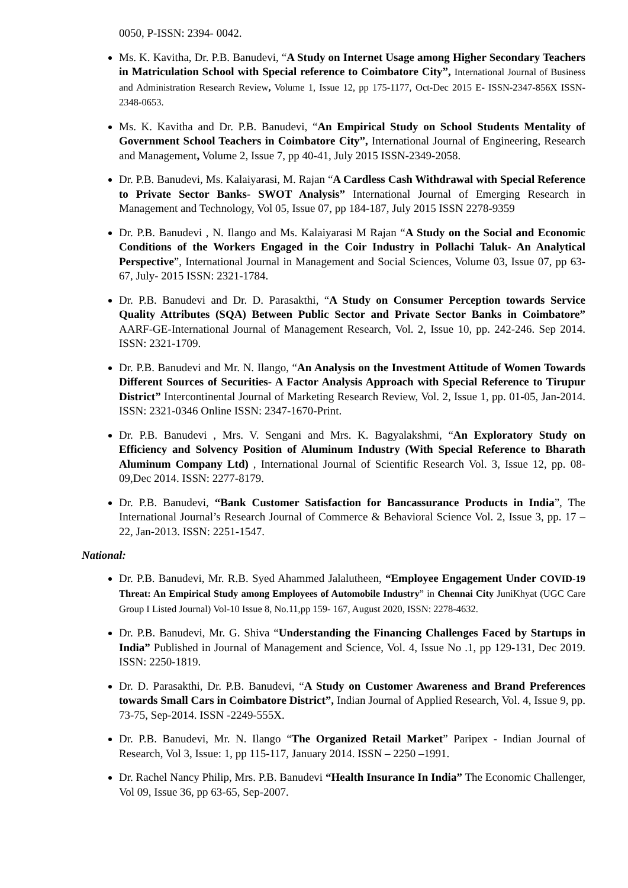0050, P-ISSN: 2394- 0042.
Ms. K. Kavitha, Dr. P.B. Banudevi, “A Study on Internet Usage among Higher Secondary Teachers in Matriculation School with Special reference to Coimbatore City”, International Journal of Business and Administration Research Review, Volume 1, Issue 12, pp 175-1177, Oct-Dec 2015 E- ISSN-2347-856X ISSN-2348-0653.
Ms. K. Kavitha and Dr. P.B. Banudevi, “An Empirical Study on School Students Mentality of Government School Teachers in Coimbatore City”, International Journal of Engineering, Research and Management, Volume 2, Issue 7, pp 40-41, July 2015 ISSN-2349-2058.
Dr. P.B. Banudevi, Ms. Kalaiyarasi, M. Rajan “A Cardless Cash Withdrawal with Special Reference to Private Sector Banks- SWOT Analysis” International Journal of Emerging Research in Management and Technology, Vol 05, Issue 07, pp 184-187, July 2015 ISSN 2278-9359
Dr. P.B. Banudevi , N. Ilango and Ms. Kalaiyarasi M Rajan “A Study on the Social and Economic Conditions of the Workers Engaged in the Coir Industry in Pollachi Taluk- An Analytical Perspective”, International Journal in Management and Social Sciences, Volume 03, Issue 07, pp 63-67, July- 2015 ISSN: 2321-1784.
Dr. P.B. Banudevi and Dr. D. Parasakthi, “A Study on Consumer Perception towards Service Quality Attributes (SQA) Between Public Sector and Private Sector Banks in Coimbatore” AARF-GE-International Journal of Management Research, Vol. 2, Issue 10, pp. 242-246. Sep 2014. ISSN: 2321-1709.
Dr. P.B. Banudevi and Mr. N. Ilango, “An Analysis on the Investment Attitude of Women Towards Different Sources of Securities- A Factor Analysis Approach with Special Reference to Tirupur District” Intercontinental Journal of Marketing Research Review, Vol. 2, Issue 1, pp. 01-05, Jan-2014. ISSN: 2321-0346 Online ISSN: 2347-1670-Print.
Dr. P.B. Banudevi , Mrs. V. Sengani and Mrs. K. Bagyalakshmi, “An Exploratory Study on Efficiency and Solvency Position of Aluminum Industry (With Special Reference to Bharath Aluminum Company Ltd) , International Journal of Scientific Research Vol. 3, Issue 12, pp. 08-09,Dec 2014. ISSN: 2277-8179.
Dr. P.B. Banudevi, “Bank Customer Satisfaction for Bancassurance Products in India”, The International Journal’s Research Journal of Commerce & Behavioral Science Vol. 2, Issue 3, pp. 17 – 22, Jan-2013. ISSN: 2251-1547.
National:
Dr. P.B. Banudevi, Mr. R.B. Syed Ahammed Jalalutheen, “Employee Engagement Under COVID-19 Threat: An Empirical Study among Employees of Automobile Industry” in Chennai City JuniKhyat (UGC Care Group I Listed Journal) Vol-10 Issue 8, No.11,pp 159- 167, August 2020, ISSN: 2278-4632.
Dr. P.B. Banudevi, Mr. G. Shiva “Understanding the Financing Challenges Faced by Startups in India” Published in Journal of Management and Science, Vol. 4, Issue No .1, pp 129-131, Dec 2019. ISSN: 2250-1819.
Dr. D. Parasakthi, Dr. P.B. Banudevi, “A Study on Customer Awareness and Brand Preferences towards Small Cars in Coimbatore District”, Indian Journal of Applied Research, Vol. 4, Issue 9, pp. 73-75, Sep-2014. ISSN -2249-555X.
Dr. P.B. Banudevi, Mr. N. Ilango “The Organized Retail Market” Paripex - Indian Journal of Research, Vol 3, Issue: 1, pp 115-117, January 2014. ISSN – 2250 –1991.
Dr. Rachel Nancy Philip, Mrs. P.B. Banudevi “Health Insurance In India” The Economic Challenger, Vol 09, Issue 36, pp 63-65, Sep-2007.